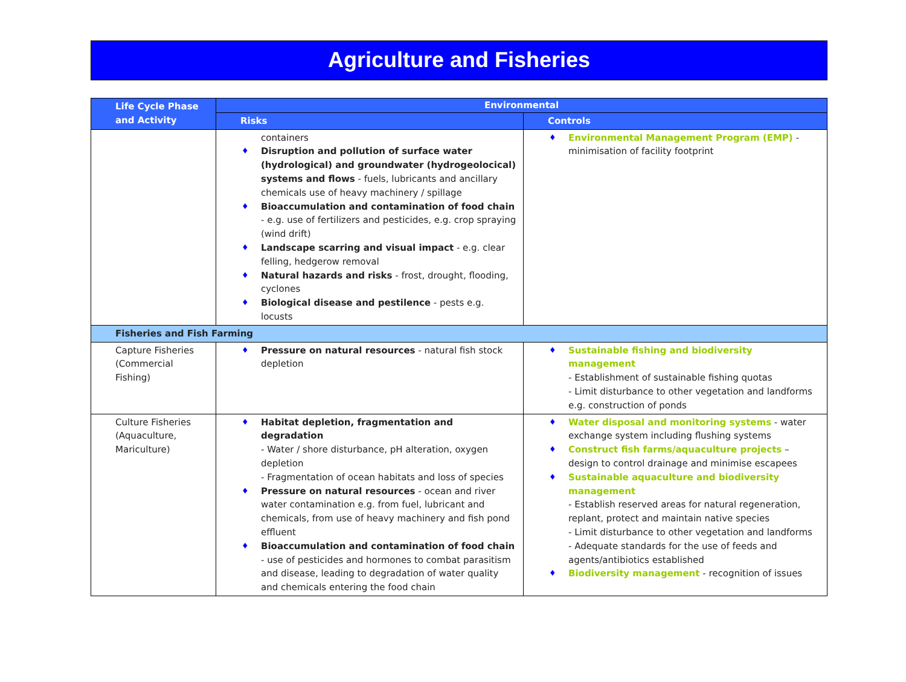Agriculture and Fisheries
| Life Cycle Phase and Activity | Environmental | |
| --- | --- | --- |
| | Risks | Controls |
| | containers ♦ Disruption and pollution of surface water (hydrological) and groundwater (hydrogeolocical) systems and flows - fuels, lubricants and ancillary chemicals use of heavy machinery / spillage ♦ Bioaccumulation and contamination of food chain - e.g. use of fertilizers and pesticides, e.g. crop spraying (wind drift) ♦ Landscape scarring and visual impact - e.g. clear felling, hedgerow removal ♦ Natural hazards and risks - frost, drought, flooding, cyclones ♦ Biological disease and pestilence - pests e.g. locusts | ♦ Environmental Management Program (EMP) - minimisation of facility footprint |
| Fisheries and Fish Farming | | |
| Capture Fisheries (Commercial Fishing) | ♦ Pressure on natural resources - natural fish stock depletion | ♦ Sustainable fishing and biodiversity management - Establishment of sustainable fishing quotas - Limit disturbance to other vegetation and landforms e.g. construction of ponds |
| Culture Fisheries (Aquaculture, Mariculture) | ♦ Habitat depletion, fragmentation and degradation - Water / shore disturbance, pH alteration, oxygen depletion - Fragmentation of ocean habitats and loss of species ♦ Pressure on natural resources - ocean and river water contamination e.g. from fuel, lubricant and chemicals, from use of heavy machinery and fish pond effluent ♦ Bioaccumulation and contamination of food chain - use of pesticides and hormones to combat parasitism and disease, leading to degradation of water quality and chemicals entering the food chain | ♦ Water disposal and monitoring systems - water exchange system including flushing systems ♦ Construct fish farms/aquaculture projects – design to control drainage and minimise escapees ♦ Sustainable aquaculture and biodiversity management - Establish reserved areas for natural regeneration, replant, protect and maintain native species - Limit disturbance to other vegetation and landforms - Adequate standards for the use of feeds and agents/antibiotics established ♦ Biodiversity management - recognition of issues |